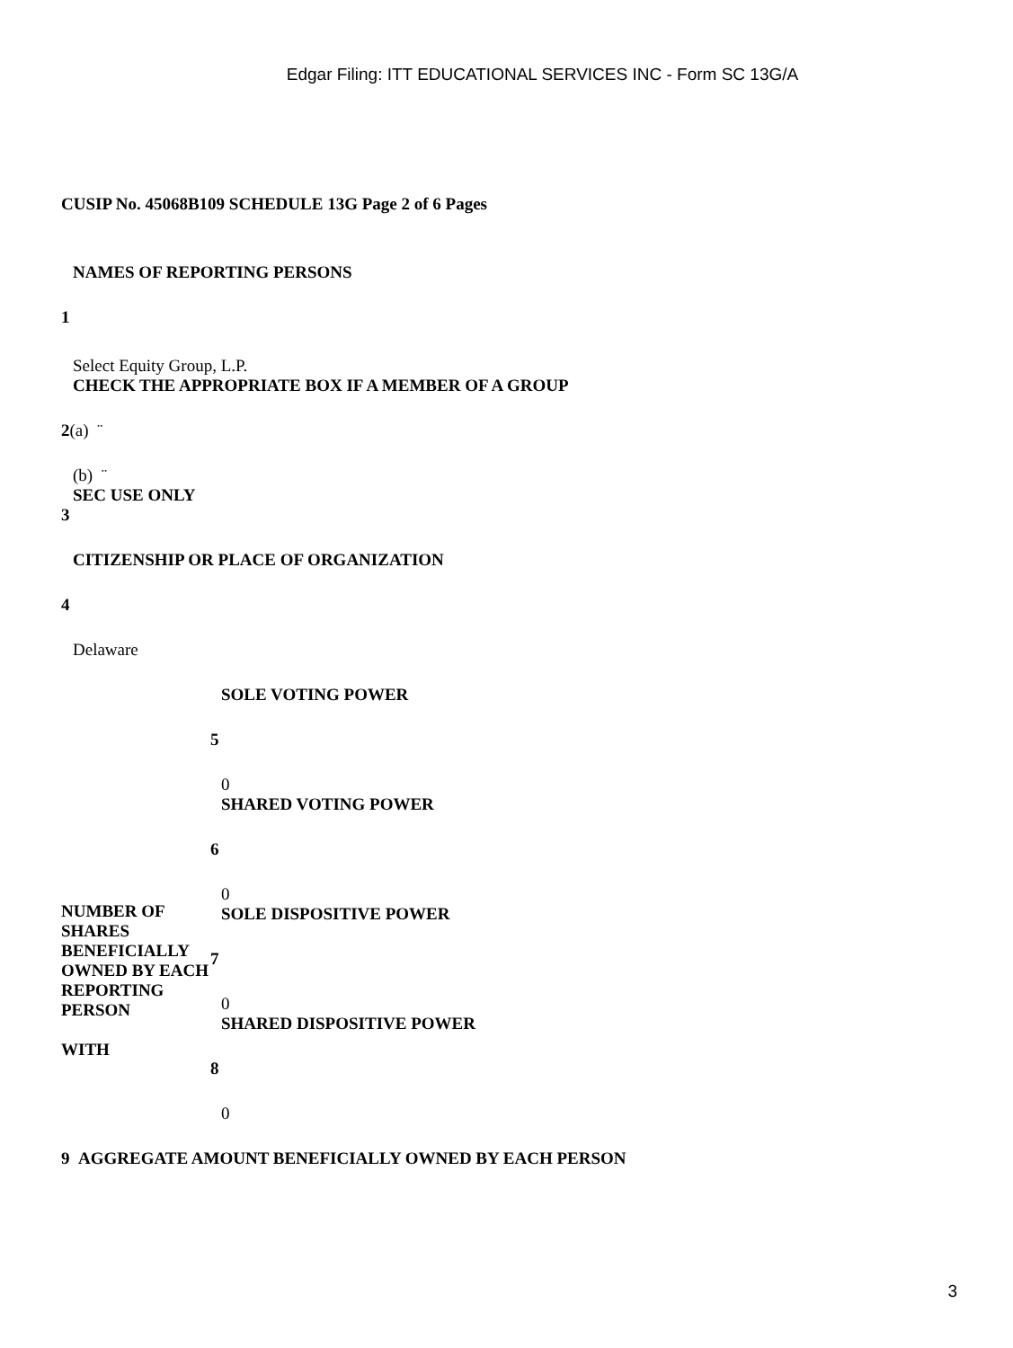Edgar Filing: ITT EDUCATIONAL SERVICES INC - Form SC 13G/A
CUSIP No. 45068B109 SCHEDULE 13G Page 2 of 6 Pages
NAMES OF REPORTING PERSONS
1
Select Equity Group, L.P.
CHECK THE APPROPRIATE BOX IF A MEMBER OF A GROUP
2(a) ¨
(b) ¨
SEC USE ONLY
3
CITIZENSHIP OR PLACE OF ORGANIZATION
4
Delaware
| NUMBER OF SHARES BENEFICIALLY OWNED BY EACH REPORTING PERSON WITH | SOLE VOTING POWER 5 0 SHARED VOTING POWER 6 0 SOLE DISPOSITIVE POWER 7 0 SHARED DISPOSITIVE POWER 8 0 |
9 AGGREGATE AMOUNT BENEFICIALLY OWNED BY EACH PERSON
3